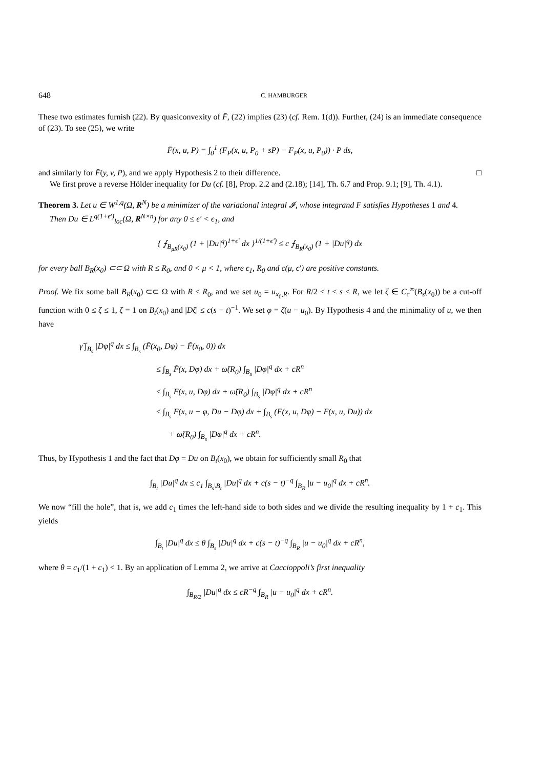648 C. HAMBURGER
These two estimates furnish (22). By quasiconvexity of F̄, (22) implies (23) (cf. Rem. 1(d)). Further, (24) is an immediate consequence of (23). To see (25), we write
F̄(x, u, P) = ∫<sub>0</sub><sup>1</sup> (F<sub>P</sub>(x, u, P<sub>0</sub> + sP) − F<sub>P</sub>(x, u, P<sub>0</sub>)) · P ds,
and similarly for F̄(y, v, P), and we apply Hypothesis 2 to their difference. □
We first prove a reverse Hölder inequality for Du (cf. [8], Prop. 2.2 and (2.18); [14], Th. 6.7 and Prop. 9.1; [9], Th. 4.1).
Theorem 3. Let u ∈ W<sup>1,q</sup>(Ω, R<sup>N</sup>) be a minimizer of the variational integral 𝓘, whose integrand F satisfies Hypotheses 1 and 4.
Then Du ∈ L<sup>q(1+ϵ′)</sup><sub>loc</sub>(Ω, R<sup>N×n</sup>) for any 0 ≤ ϵ′ < ϵ<sub>1</sub>, and
{ ⨍<sub>B<sub>μR</sub>(x<sub>0</sub>)</sub> (1 + |Du|<sup>q</sup>)<sup>1+ϵ′</sup> dx }<sup>1/(1+ϵ′)</sup> ≤ c ⨍<sub>B<sub>R</sub>(x<sub>0</sub>)</sub> (1 + |Du|<sup>q</sup>) dx
for every ball B<sub>R</sub>(x<sub>0</sub>) ⊂⊂ Ω with R ≤ R<sub>0</sub>, and 0 < μ < 1, where ϵ<sub>1</sub>, R<sub>0</sub> and c(μ, ϵ′) are positive constants.
Proof. We fix some ball B<sub>R</sub>(x<sub>0</sub>) ⊂⊂ Ω with R ≤ R<sub>0</sub>, and we set u<sub>0</sub> = u<sub>x<sub>0</sub>,R</sub>. For R/2 ≤ t < s ≤ R, we let ζ ∈ C<sub>c</sub><sup>∞</sup>(B<sub>s</sub>(x<sub>0</sub>)) be a cut-off function with 0 ≤ ζ ≤ 1, ζ = 1 on B<sub>t</sub>(x<sub>0</sub>) and |Dζ| ≤ c(s − t)<sup>−1</sup>. We set φ = ζ(u − u<sub>0</sub>). By Hypothesis 4 and the minimality of u, we then have
γ̃ ∫<sub>B<sub>s</sub></sub> |Dφ|<sup>q</sup> dx ≤ ∫<sub>B<sub>s</sub></sub> (F̃(x<sub>0</sub>, Dφ) − F̃(x<sub>0</sub>, 0)) dx
≤ ∫<sub>B<sub>s</sub></sub> F̃(x, Dφ) dx + ω̃(R<sub>0</sub>) ∫<sub>B<sub>s</sub></sub> |Dφ|<sup>q</sup> dx + cR<sup>n</sup>
≤ ∫<sub>B<sub>s</sub></sub> F(x, u, Dφ) dx + ω̃(R<sub>0</sub>) ∫<sub>B<sub>s</sub></sub> |Dφ|<sup>q</sup> dx + cR<sup>n</sup>
≤ ∫<sub>B<sub>s</sub></sub> F(x, u − φ, Du − Dφ) dx + ∫<sub>B<sub>s</sub></sub> (F(x, u, Dφ) − F(x, u, Du)) dx
+ ω̃(R<sub>0</sub>) ∫<sub>B<sub>s</sub></sub> |Dφ|<sup>q</sup> dx + cR<sup>n</sup>.
Thus, by Hypothesis 1 and the fact that Dφ = Du on B<sub>t</sub>(x<sub>0</sub>), we obtain for sufficiently small R<sub>0</sub> that
∫<sub>B<sub>t</sub></sub> |Du|<sup>q</sup> dx ≤ c<sub>1</sub> ∫<sub>B<sub>s</sub>\B<sub>t</sub></sub> |Du|<sup>q</sup> dx + c(s − t)<sup>−q</sup> ∫<sub>B<sub>R</sub></sub> |u − u<sub>0</sub>|<sup>q</sup> dx + cR<sup>n</sup>.
We now “fill the hole”, that is, we add c<sub>1</sub> times the left-hand side to both sides and we divide the resulting inequality by 1 + c<sub>1</sub>. This yields
∫<sub>B<sub>t</sub></sub> |Du|<sup>q</sup> dx ≤ θ ∫<sub>B<sub>s</sub></sub> |Du|<sup>q</sup> dx + c(s − t)<sup>−q</sup> ∫<sub>B<sub>R</sub></sub> |u − u<sub>0</sub>|<sup>q</sup> dx + cR<sup>n</sup>,
where θ = c<sub>1</sub>/(1 + c<sub>1</sub>) < 1. By an application of Lemma 2, we arrive at Caccioppoli’s first inequality
∫<sub>B<sub>R/2</sub></sub> |Du|<sup>q</sup> dx ≤ cR<sup>−q</sup> ∫<sub>B<sub>R</sub></sub> |u − u<sub>0</sub>|<sup>q</sup> dx + cR<sup>n</sup>.